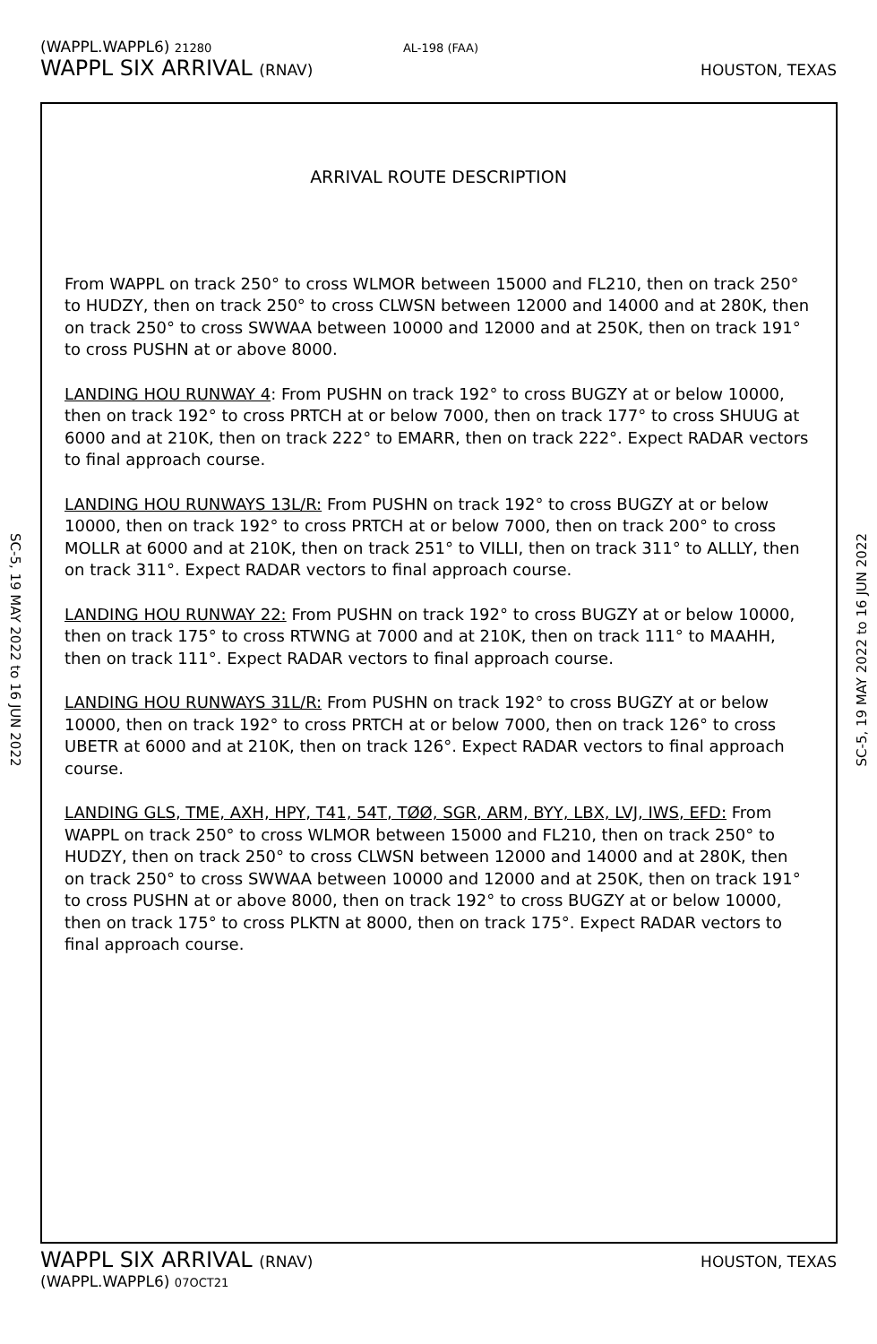(WAPPL.WAPPL6) 21280 AL-198 (FAA)
WAPPL SIX ARRIVAL (RNAV) HOUSTON, TEXAS
SC-5, 19 MAY 2022 to 16 JUN 2022
SC-5, 19 MAY 2022 to 16 JUN 2022
ARRIVAL ROUTE DESCRIPTION
From WAPPL on track 250° to cross WLMOR between 15000 and FL210, then on track 250° to HUDZY, then on track 250° to cross CLWSN between 12000 and 14000 and at 280K, then on track 250° to cross SWWAA between 10000 and 12000 and at 250K, then on track 191° to cross PUSHN at or above 8000.
LANDING HOU RUNWAY 4: From PUSHN on track 192° to cross BUGZY at or below 10000, then on track 192° to cross PRTCH at or below 7000, then on track 177° to cross SHUUG at 6000 and at 210K, then on track 222° to EMARR, then on track 222°. Expect RADAR vectors to final approach course.
LANDING HOU RUNWAYS 13L/R: From PUSHN on track 192° to cross BUGZY at or below 10000, then on track 192° to cross PRTCH at or below 7000, then on track 200° to cross MOLLR at 6000 and at 210K, then on track 251° to VILLI, then on track 311° to ALLLY, then on track 311°. Expect RADAR vectors to final approach course.
LANDING HOU RUNWAY 22: From PUSHN on track 192° to cross BUGZY at or below 10000, then on track 175° to cross RTWNG at 7000 and at 210K, then on track 111° to MAAHH, then on track 111°. Expect RADAR vectors to final approach course.
LANDING HOU RUNWAYS 31L/R: From PUSHN on track 192° to cross BUGZY at or below 10000, then on track 192° to cross PRTCH at or below 7000, then on track 126° to cross UBETR at 6000 and at 210K, then on track 126°. Expect RADAR vectors to final approach course.
LANDING GLS, TME, AXH, HPY, T41, 54T, TØØ, SGR, ARM, BYY, LBX, LVJ, IWS, EFD: From WAPPL on track 250° to cross WLMOR between 15000 and FL210, then on track 250° to HUDZY, then on track 250° to cross CLWSN between 12000 and 14000 and at 280K, then on track 250° to cross SWWAA between 10000 and 12000 and at 250K, then on track 191° to cross PUSHN at or above 8000, then on track 192° to cross BUGZY at or below 10000, then on track 175° to cross PLKTN at 8000, then on track 175°. Expect RADAR vectors to final approach course.
WAPPL SIX ARRIVAL (RNAV) HOUSTON, TEXAS
(WAPPL.WAPPL6) 07OCT21